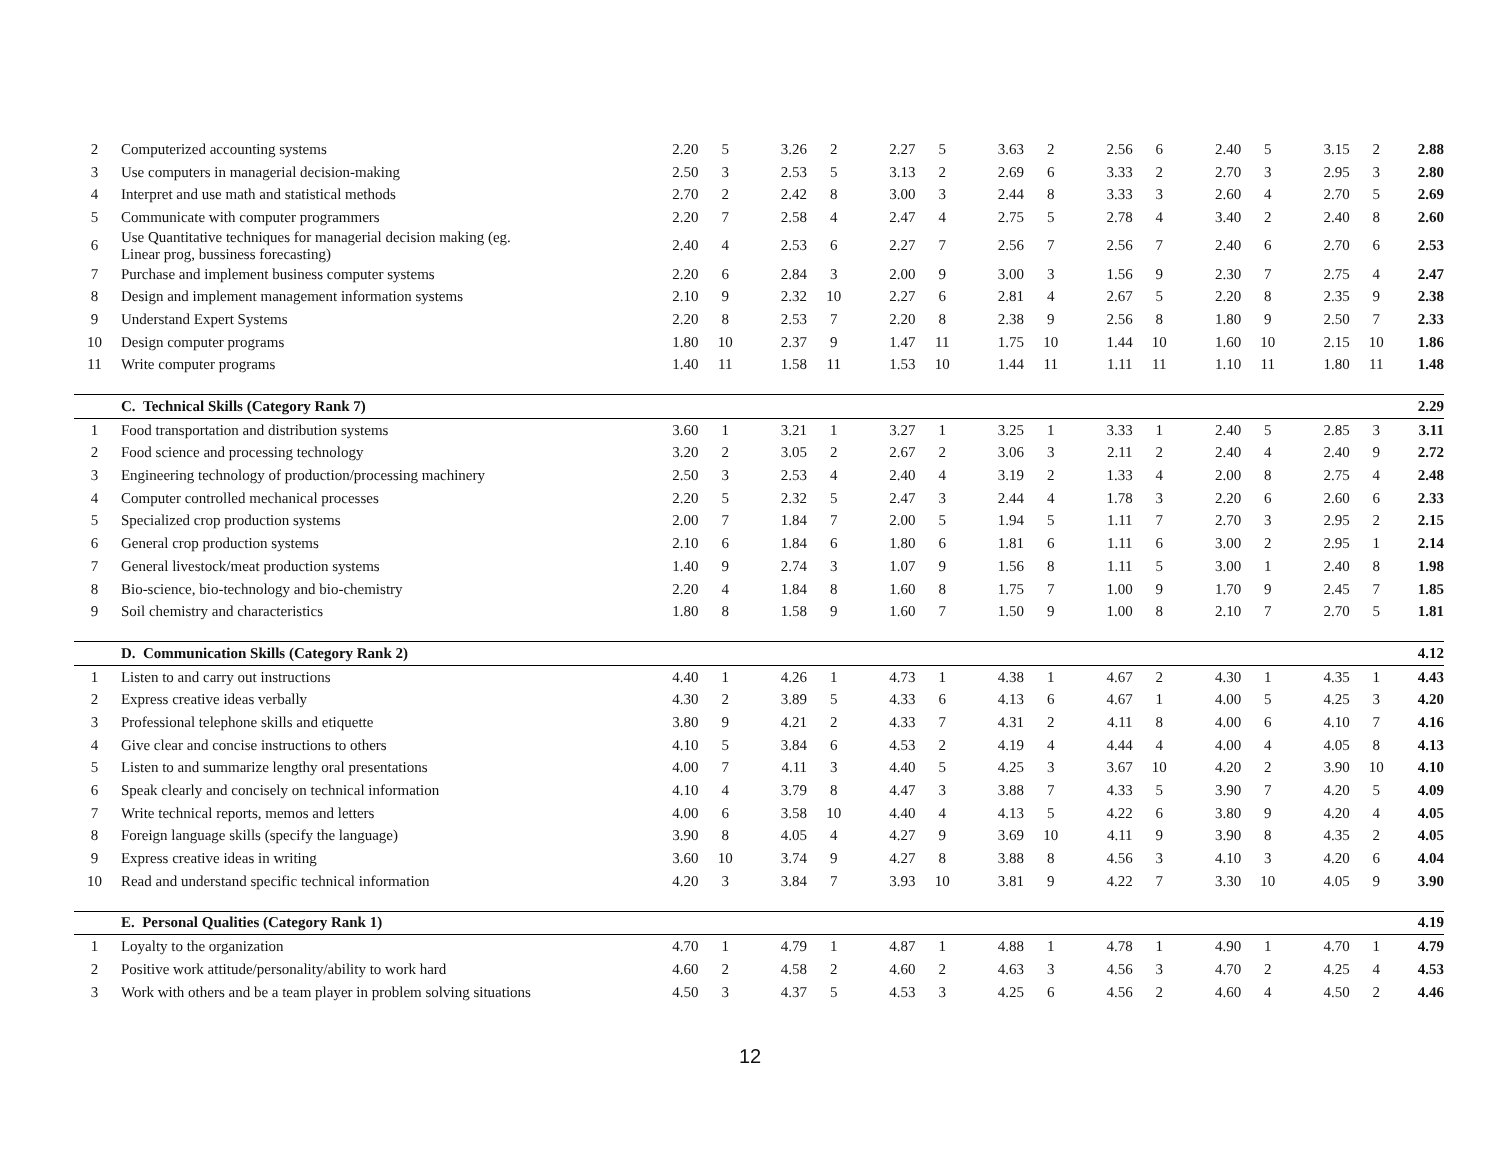| 2 | Computerized accounting systems | 2.20 | 5 | 3.26 | 2 | 2.27 | 5 | 3.63 | 2 | 2.56 | 6 | 2.40 | 5 | 3.15 | 2 | 2.88 |
| 3 | Use computers in managerial decision-making | 2.50 | 3 | 2.53 | 5 | 3.13 | 2 | 2.69 | 6 | 3.33 | 2 | 2.70 | 3 | 2.95 | 3 | 2.80 |
| 4 | Interpret and use math and statistical methods | 2.70 | 2 | 2.42 | 8 | 3.00 | 3 | 2.44 | 8 | 3.33 | 3 | 2.60 | 4 | 2.70 | 5 | 2.69 |
| 5 | Communicate with computer programmers | 2.20 | 7 | 2.58 | 4 | 2.47 | 4 | 2.75 | 5 | 2.78 | 4 | 3.40 | 2 | 2.40 | 8 | 2.60 |
| 6 | Use Quantitative techniques for managerial decision making (eg. Linear prog, bussiness forecasting) | 2.40 | 4 | 2.53 | 6 | 2.27 | 7 | 2.56 | 7 | 2.56 | 7 | 2.40 | 6 | 2.70 | 6 | 2.53 |
| 7 | Purchase and implement business computer systems | 2.20 | 6 | 2.84 | 3 | 2.00 | 9 | 3.00 | 3 | 1.56 | 9 | 2.30 | 7 | 2.75 | 4 | 2.47 |
| 8 | Design and implement management information systems | 2.10 | 9 | 2.32 | 10 | 2.27 | 6 | 2.81 | 4 | 2.67 | 5 | 2.20 | 8 | 2.35 | 9 | 2.38 |
| 9 | Understand Expert Systems | 2.20 | 8 | 2.53 | 7 | 2.20 | 8 | 2.38 | 9 | 2.56 | 8 | 1.80 | 9 | 2.50 | 7 | 2.33 |
| 10 | Design computer programs | 1.80 | 10 | 2.37 | 9 | 1.47 | 11 | 1.75 | 10 | 1.44 | 10 | 1.60 | 10 | 2.15 | 10 | 1.86 |
| 11 | Write computer programs | 1.40 | 11 | 1.58 | 11 | 1.53 | 10 | 1.44 | 11 | 1.11 | 11 | 1.10 | 11 | 1.80 | 11 | 1.48 |
| | C. Technical Skills (Category Rank 7) | | | | | | | | | | | | | | | 2.29 |
| 1 | Food transportation and distribution systems | 3.60 | 1 | 3.21 | 1 | 3.27 | 1 | 3.25 | 1 | 3.33 | 1 | 2.40 | 5 | 2.85 | 3 | 3.11 |
| 2 | Food science and processing technology | 3.20 | 2 | 3.05 | 2 | 2.67 | 2 | 3.06 | 3 | 2.11 | 2 | 2.40 | 4 | 2.40 | 9 | 2.72 |
| 3 | Engineering technology of production/processing machinery | 2.50 | 3 | 2.53 | 4 | 2.40 | 4 | 3.19 | 2 | 1.33 | 4 | 2.00 | 8 | 2.75 | 4 | 2.48 |
| 4 | Computer controlled mechanical processes | 2.20 | 5 | 2.32 | 5 | 2.47 | 3 | 2.44 | 4 | 1.78 | 3 | 2.20 | 6 | 2.60 | 6 | 2.33 |
| 5 | Specialized crop production systems | 2.00 | 7 | 1.84 | 7 | 2.00 | 5 | 1.94 | 5 | 1.11 | 7 | 2.70 | 3 | 2.95 | 2 | 2.15 |
| 6 | General crop production systems | 2.10 | 6 | 1.84 | 6 | 1.80 | 6 | 1.81 | 6 | 1.11 | 6 | 3.00 | 2 | 2.95 | 1 | 2.14 |
| 7 | General livestock/meat production systems | 1.40 | 9 | 2.74 | 3 | 1.07 | 9 | 1.56 | 8 | 1.11 | 5 | 3.00 | 1 | 2.40 | 8 | 1.98 |
| 8 | Bio-science, bio-technology and bio-chemistry | 2.20 | 4 | 1.84 | 8 | 1.60 | 8 | 1.75 | 7 | 1.00 | 9 | 1.70 | 9 | 2.45 | 7 | 1.85 |
| 9 | Soil chemistry and characteristics | 1.80 | 8 | 1.58 | 9 | 1.60 | 7 | 1.50 | 9 | 1.00 | 8 | 2.10 | 7 | 2.70 | 5 | 1.81 |
| | D. Communication Skills (Category Rank 2) | | | | | | | | | | | | | | | 4.12 |
| 1 | Listen to and carry out instructions | 4.40 | 1 | 4.26 | 1 | 4.73 | 1 | 4.38 | 1 | 4.67 | 2 | 4.30 | 1 | 4.35 | 1 | 4.43 |
| 2 | Express creative ideas verbally | 4.30 | 2 | 3.89 | 5 | 4.33 | 6 | 4.13 | 6 | 4.67 | 1 | 4.00 | 5 | 4.25 | 3 | 4.20 |
| 3 | Professional telephone skills and etiquette | 3.80 | 9 | 4.21 | 2 | 4.33 | 7 | 4.31 | 2 | 4.11 | 8 | 4.00 | 6 | 4.10 | 7 | 4.16 |
| 4 | Give clear and concise instructions to others | 4.10 | 5 | 3.84 | 6 | 4.53 | 2 | 4.19 | 4 | 4.44 | 4 | 4.00 | 4 | 4.05 | 8 | 4.13 |
| 5 | Listen to and summarize lengthy oral presentations | 4.00 | 7 | 4.11 | 3 | 4.40 | 5 | 4.25 | 3 | 3.67 | 10 | 4.20 | 2 | 3.90 | 10 | 4.10 |
| 6 | Speak clearly and concisely on technical information | 4.10 | 4 | 3.79 | 8 | 4.47 | 3 | 3.88 | 7 | 4.33 | 5 | 3.90 | 7 | 4.20 | 5 | 4.09 |
| 7 | Write technical reports, memos and letters | 4.00 | 6 | 3.58 | 10 | 4.40 | 4 | 4.13 | 5 | 4.22 | 6 | 3.80 | 9 | 4.20 | 4 | 4.05 |
| 8 | Foreign language skills (specify the language) | 3.90 | 8 | 4.05 | 4 | 4.27 | 9 | 3.69 | 10 | 4.11 | 9 | 3.90 | 8 | 4.35 | 2 | 4.05 |
| 9 | Express creative ideas in writing | 3.60 | 10 | 3.74 | 9 | 4.27 | 8 | 3.88 | 8 | 4.56 | 3 | 4.10 | 3 | 4.20 | 6 | 4.04 |
| 10 | Read and understand specific technical information | 4.20 | 3 | 3.84 | 7 | 3.93 | 10 | 3.81 | 9 | 4.22 | 7 | 3.30 | 10 | 4.05 | 9 | 3.90 |
| | E. Personal Qualities (Category Rank 1) | | | | | | | | | | | | | | | 4.19 |
| 1 | Loyalty to the organization | 4.70 | 1 | 4.79 | 1 | 4.87 | 1 | 4.88 | 1 | 4.78 | 1 | 4.90 | 1 | 4.70 | 1 | 4.79 |
| 2 | Positive work attitude/personality/ability to work hard | 4.60 | 2 | 4.58 | 2 | 4.60 | 2 | 4.63 | 3 | 4.56 | 3 | 4.70 | 2 | 4.25 | 4 | 4.53 |
| 3 | Work with others and be a team player in problem solving situations | 4.50 | 3 | 4.37 | 5 | 4.53 | 3 | 4.25 | 6 | 4.56 | 2 | 4.60 | 4 | 4.50 | 2 | 4.46 |
12